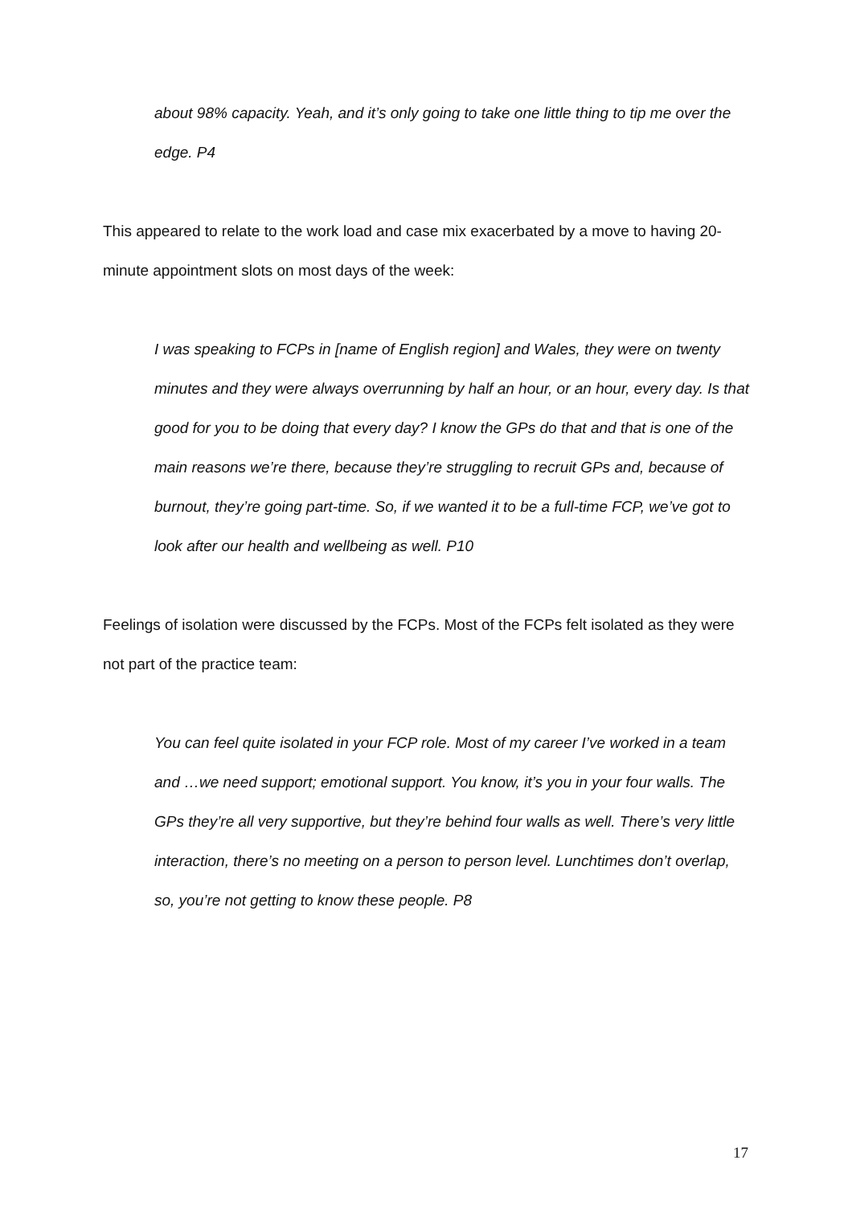about 98% capacity. Yeah, and it’s only going to take one little thing to tip me over the edge. P4
This appeared to relate to the work load and case mix exacerbated by a move to having 20-minute appointment slots on most days of the week:
I was speaking to FCPs in [name of English region] and Wales, they were on twenty minutes and they were always overrunning by half an hour, or an hour, every day. Is that good for you to be doing that every day? I know the GPs do that and that is one of the main reasons we’re there, because they’re struggling to recruit GPs and, because of burnout, they’re going part-time. So, if we wanted it to be a full-time FCP, we’ve got to look after our health and wellbeing as well. P10
Feelings of isolation were discussed by the FCPs. Most of the FCPs felt isolated as they were not part of the practice team:
You can feel quite isolated in your FCP role. Most of my career I’ve worked in a team and …we need support; emotional support. You know, it’s you in your four walls. The GPs they’re all very supportive, but they’re behind four walls as well. There’s very little interaction, there’s no meeting on a person to person level. Lunchtimes don’t overlap, so, you’re not getting to know these people. P8
17